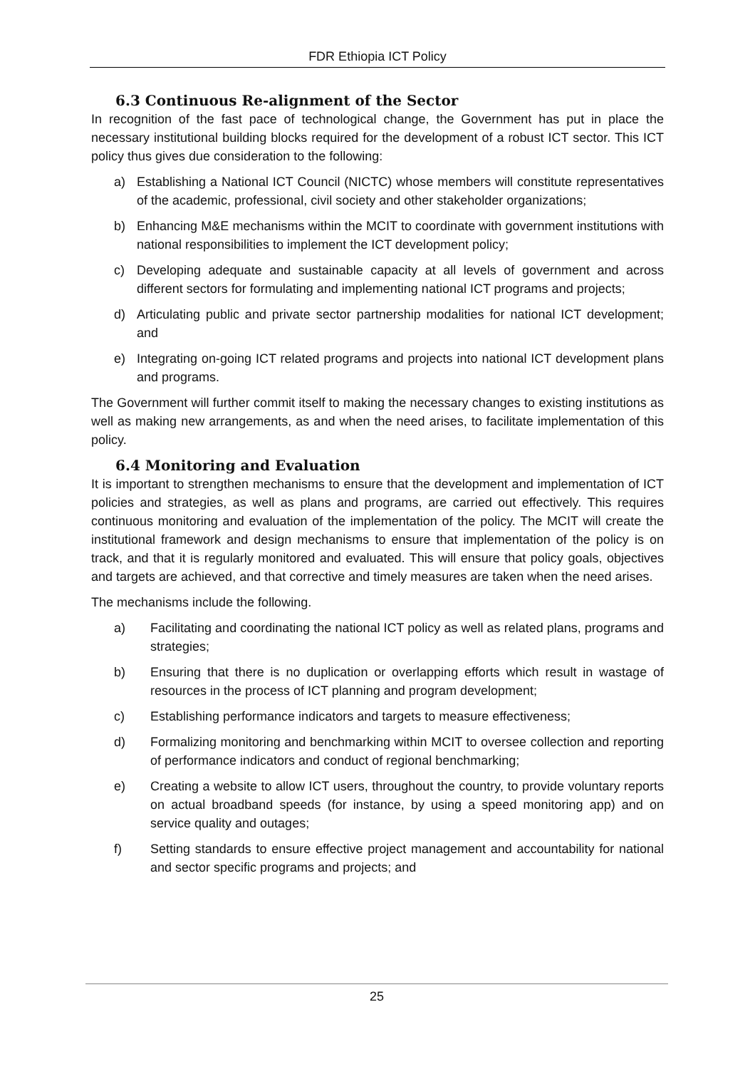FDR Ethiopia ICT Policy
6.3 Continuous Re-alignment of the Sector
In recognition of the fast pace of technological change, the Government has put in place the necessary institutional building blocks required for the development of a robust ICT sector. This ICT policy thus gives due consideration to the following:
a) Establishing a National ICT Council (NICTC) whose members will constitute representatives of the academic, professional, civil society and other stakeholder organizations;
b) Enhancing M&E mechanisms within the MCIT to coordinate with government institutions with national responsibilities to implement the ICT development policy;
c) Developing adequate and sustainable capacity at all levels of government and across different sectors for formulating and implementing national ICT programs and projects;
d) Articulating public and private sector partnership modalities for national ICT development; and
e) Integrating on-going ICT related programs and projects into national ICT development plans and programs.
The Government will further commit itself to making the necessary changes to existing institutions as well as making new arrangements, as and when the need arises, to facilitate implementation of this policy.
6.4 Monitoring and Evaluation
It is important to strengthen mechanisms to ensure that the development and implementation of ICT policies and strategies, as well as plans and programs, are carried out effectively. This requires continuous monitoring and evaluation of the implementation of the policy. The MCIT will create the institutional framework and design mechanisms to ensure that implementation of the policy is on track, and that it is regularly monitored and evaluated. This will ensure that policy goals, objectives and targets are achieved, and that corrective and timely measures are taken when the need arises.
The mechanisms include the following.
a) Facilitating and coordinating the national ICT policy as well as related plans, programs and strategies;
b) Ensuring that there is no duplication or overlapping efforts which result in wastage of resources in the process of ICT planning and program development;
c) Establishing performance indicators and targets to measure effectiveness;
d) Formalizing monitoring and benchmarking within MCIT to oversee collection and reporting of performance indicators and conduct of regional benchmarking;
e) Creating a website to allow ICT users, throughout the country, to provide voluntary reports on actual broadband speeds (for instance, by using a speed monitoring app) and on service quality and outages;
f) Setting standards to ensure effective project management and accountability for national and sector specific programs and projects; and
25